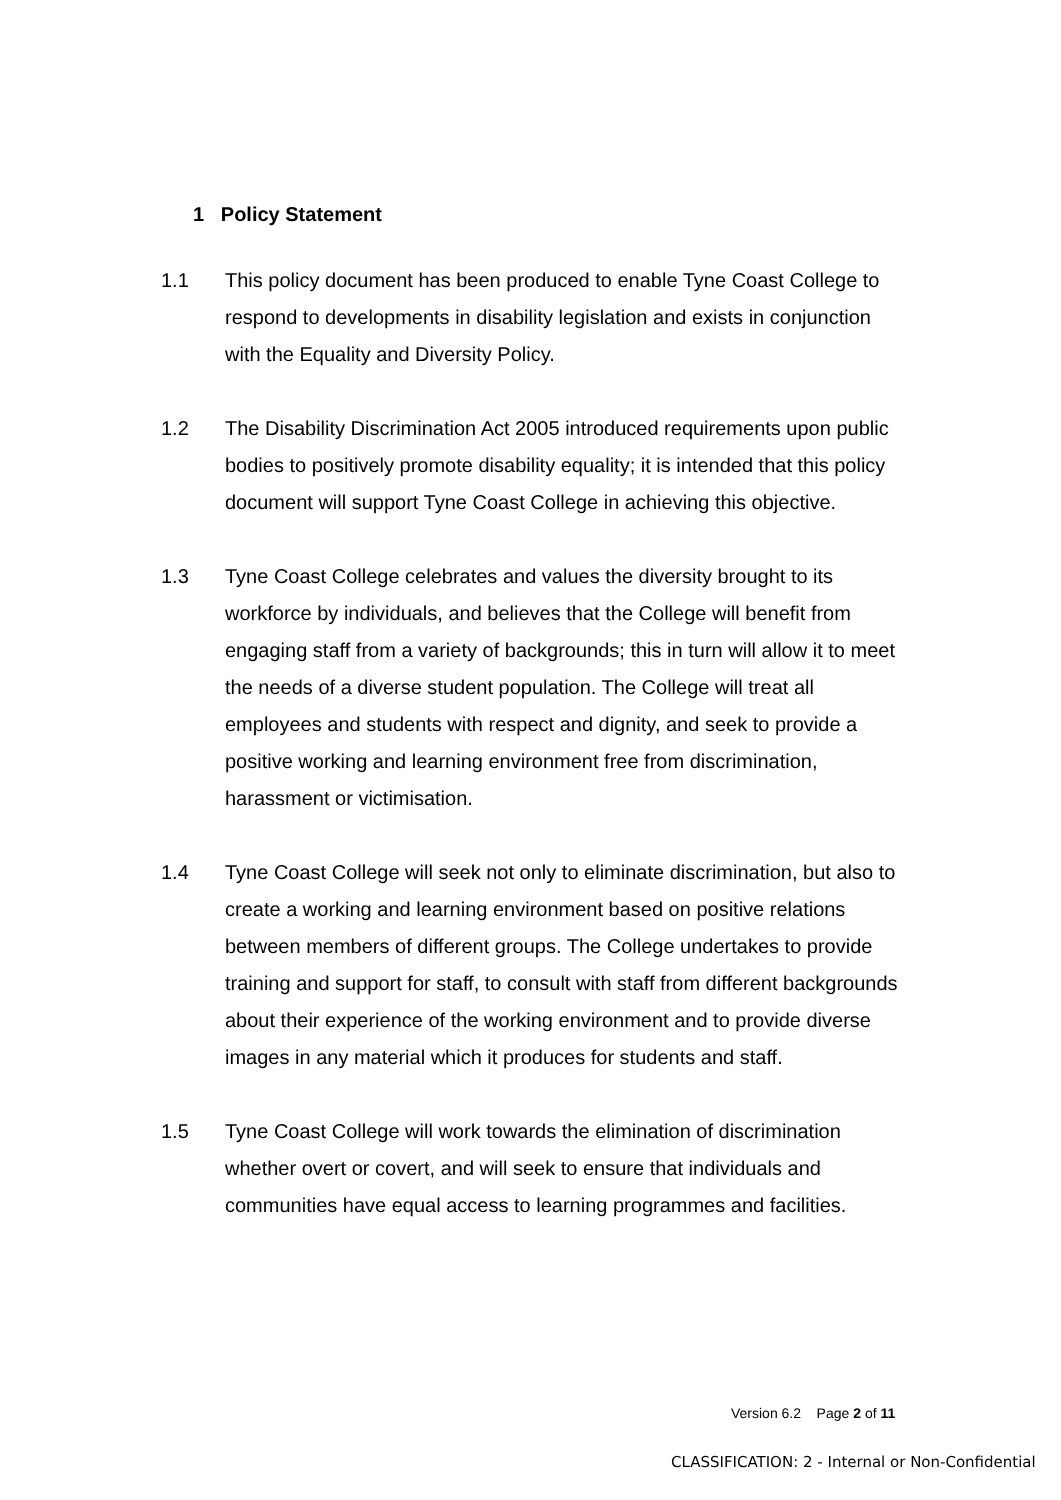1 Policy Statement
1.1 This policy document has been produced to enable Tyne Coast College to respond to developments in disability legislation and exists in conjunction with the Equality and Diversity Policy.
1.2 The Disability Discrimination Act 2005 introduced requirements upon public bodies to positively promote disability equality; it is intended that this policy document will support Tyne Coast College in achieving this objective.
1.3 Tyne Coast College celebrates and values the diversity brought to its workforce by individuals, and believes that the College will benefit from engaging staff from a variety of backgrounds; this in turn will allow it to meet the needs of a diverse student population. The College will treat all employees and students with respect and dignity, and seek to provide a positive working and learning environment free from discrimination, harassment or victimisation.
1.4 Tyne Coast College will seek not only to eliminate discrimination, but also to create a working and learning environment based on positive relations between members of different groups. The College undertakes to provide training and support for staff, to consult with staff from different backgrounds about their experience of the working environment and to provide diverse images in any material which it produces for students and staff.
1.5 Tyne Coast College will work towards the elimination of discrimination whether overt or covert, and will seek to ensure that individuals and communities have equal access to learning programmes and facilities.
Version 6.2 Page 2 of 11
CLASSIFICATION: 2 - Internal or Non-Confidential